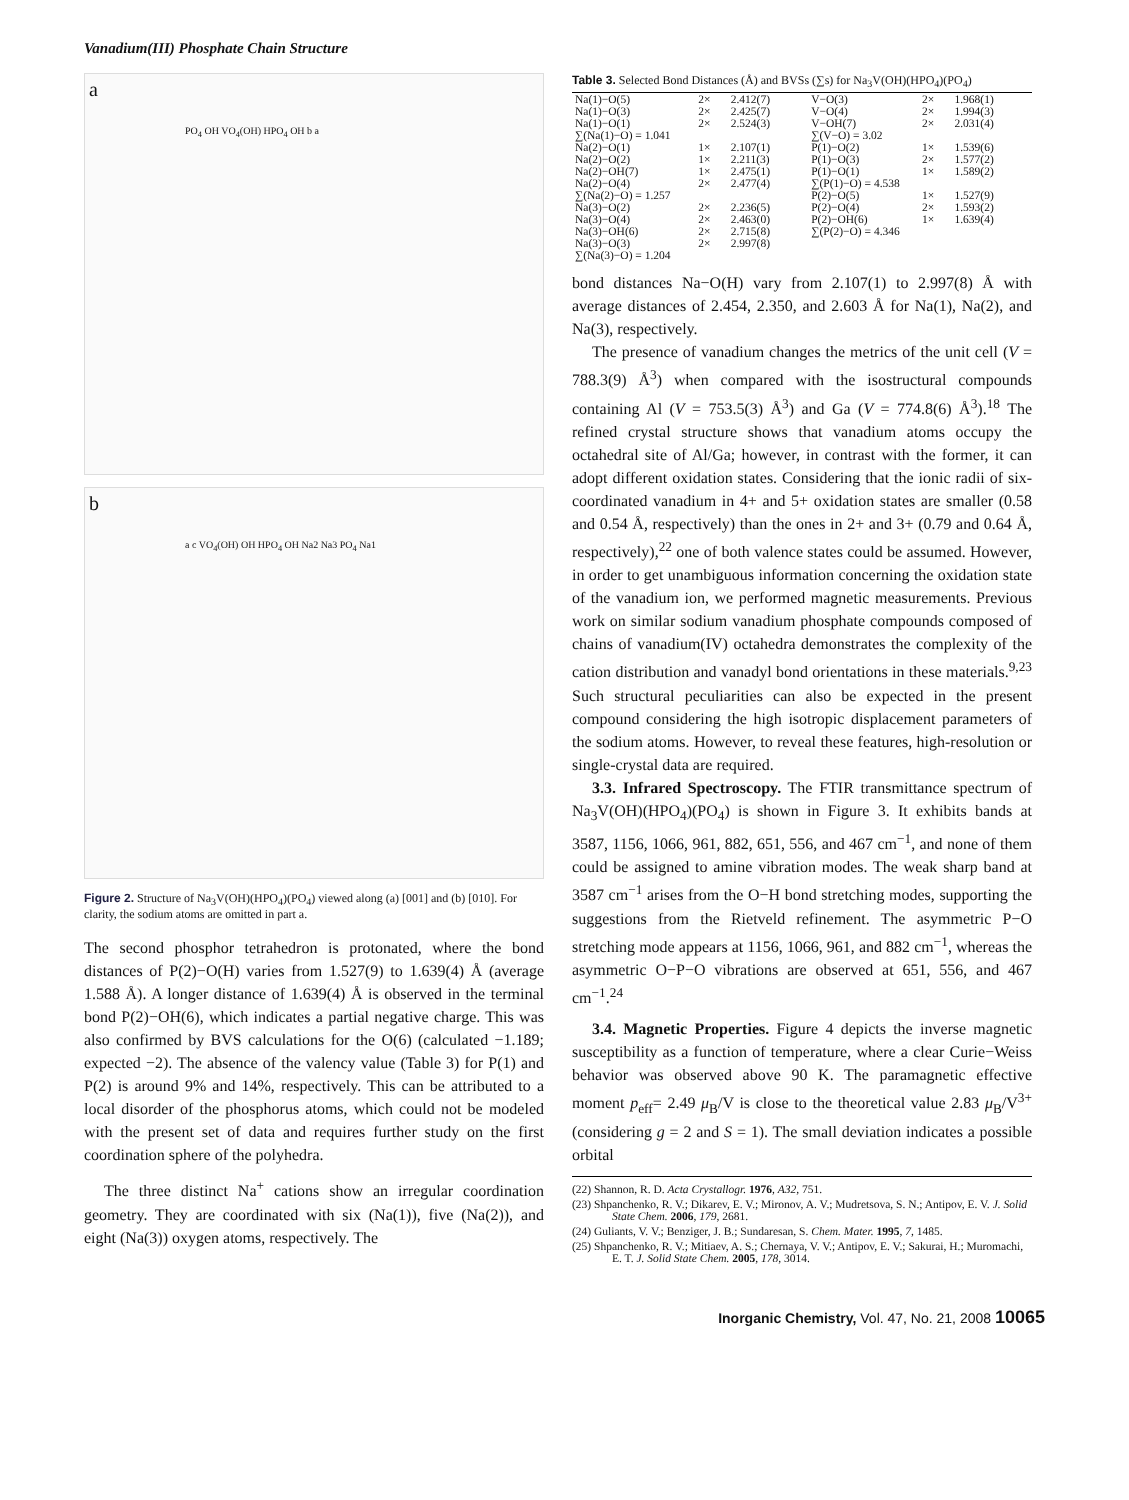Vanadium(III) Phosphate Chain Structure
a
PO<sub>4</sub> OH VO<sub>4</sub>(OH) HPO<sub>4</sub> OH b a
b
a c VO<sub>4</sub>(OH) OH HPO<sub>4</sub> OH Na2 Na3 PO<sub>4</sub> Na1
Figure 2. Structure of Na<sub>3</sub>V(OH)(HPO<sub>4</sub>)(PO<sub>4</sub>) viewed along (a) [001] and (b) [010]. For clarity, the sodium atoms are omitted in part a.
The second phosphor tetrahedron is protonated, where the bond distances of P(2)−O(H) varies from 1.527(9) to 1.639(4) Å (average 1.588 Å). A longer distance of 1.639(4) Å is observed in the terminal bond P(2)−OH(6), which indicates a partial negative charge. This was also confirmed by BVS calculations for the O(6) (calculated −1.189; expected −2). The absence of the valency value (Table 3) for P(1) and P(2) is around 9% and 14%, respectively. This can be attributed to a local disorder of the phosphorus atoms, which could not be modeled with the present set of data and requires further study on the first coordination sphere of the polyhedra.
The three distinct Na<sup>+</sup> cations show an irregular coordination geometry. They are coordinated with six (Na(1)), five (Na(2)), and eight (Na(3)) oxygen atoms, respectively. The
Table 3. Selected Bond Distances (Å) and BVSs (∑s) for Na<sub>3</sub>V(OH)(HPO<sub>4</sub>)(PO<sub>4</sub>)
| Na(1)−O(5) | 2× | 2.412(7) | V−O(3) | 2× | 1.968(1) |
| Na(1)−O(3) | 2× | 2.425(7) | V−O(4) | 2× | 1.994(3) |
| Na(1)−O(1) | 2× | 2.524(3) | V−OH(7) | 2× | 2.031(4) |
| ∑(Na(1)−O) = 1.041 | | | ∑(V−O) = 3.02 | | |
| Na(2)−O(1) | 1× | 2.107(1) | P(1)−O(2) | 1× | 1.539(6) |
| Na(2)−O(2) | 1× | 2.211(3) | P(1)−O(3) | 2× | 1.577(2) |
| Na(2)−OH(7) | 1× | 2.475(1) | P(1)−O(1) | 1× | 1.589(2) |
| Na(2)−O(4) | 2× | 2.477(4) | ∑(P(1)−O) = 4.538 | | |
| ∑(Na(2)−O) = 1.257 | | | P(2)−O(5) | 1× | 1.527(9) |
| Na(3)−O(2) | 2× | 2.236(5) | P(2)−O(4) | 2× | 1.593(2) |
| Na(3)−O(4) | 2× | 2.463(0) | P(2)−OH(6) | 1× | 1.639(4) |
| Na(3)−OH(6) | 2× | 2.715(8) | ∑(P(2)−O) = 4.346 | | |
| Na(3)−O(3) | 2× | 2.997(8) | | | |
| ∑(Na(3)−O) = 1.204 | | | | | |
bond distances Na−O(H) vary from 2.107(1) to 2.997(8) Å with average distances of 2.454, 2.350, and 2.603 Å for Na(1), Na(2), and Na(3), respectively.
The presence of vanadium changes the metrics of the unit cell (V = 788.3(9) Å<sup>3</sup>) when compared with the isostructural compounds containing Al (V = 753.5(3) Å<sup>3</sup>) and Ga (V = 774.8(6) Å<sup>3</sup>).<sup>18</sup> The refined crystal structure shows that vanadium atoms occupy the octahedral site of Al/Ga; however, in contrast with the former, it can adopt different oxidation states. Considering that the ionic radii of six-coordinated vanadium in 4+ and 5+ oxidation states are smaller (0.58 and 0.54 Å, respectively) than the ones in 2+ and 3+ (0.79 and 0.64 Å, respectively),<sup>22</sup> one of both valence states could be assumed. However, in order to get unambiguous information concerning the oxidation state of the vanadium ion, we performed magnetic measurements. Previous work on similar sodium vanadium phosphate compounds composed of chains of vanadium(IV) octahedra demonstrates the complexity of the cation distribution and vanadyl bond orientations in these materials.<sup>9,23</sup> Such structural peculiarities can also be expected in the present compound considering the high isotropic displacement parameters of the sodium atoms. However, to reveal these features, high-resolution or single-crystal data are required.
3.3. Infrared Spectroscopy. The FTIR transmittance spectrum of Na<sub>3</sub>V(OH)(HPO<sub>4</sub>)(PO<sub>4</sub>) is shown in Figure 3. It exhibits bands at 3587, 1156, 1066, 961, 882, 651, 556, and 467 cm<sup>−1</sup>, and none of them could be assigned to amine vibration modes. The weak sharp band at 3587 cm<sup>−1</sup> arises from the O−H bond stretching modes, supporting the suggestions from the Rietveld refinement. The asymmetric P−O stretching mode appears at 1156, 1066, 961, and 882 cm<sup>−1</sup>, whereas the asymmetric O−P−O vibrations are observed at 651, 556, and 467 cm<sup>−1</sup>.<sup>24</sup>
3.4. Magnetic Properties. Figure 4 depicts the inverse magnetic susceptibility as a function of temperature, where a clear Curie−Weiss behavior was observed above 90 K. The paramagnetic effective moment p<sub>eff</sub>= 2.49 μ<sub>B</sub>/V is close to the theoretical value 2.83 μ<sub>B</sub>/V<sup>3+</sup> (considering g = 2 and S = 1). The small deviation indicates a possible orbital
(22) Shannon, R. D. Acta Crystallogr. 1976, A32, 751.
(23) Shpanchenko, R. V.; Dikarev, E. V.; Mironov, A. V.; Mudretsova, S. N.; Antipov, E. V. J. Solid State Chem. 2006, 179, 2681.
(24) Guliants, V. V.; Benziger, J. B.; Sundaresan, S. Chem. Mater. 1995, 7, 1485.
(25) Shpanchenko, R. V.; Mitiaev, A. S.; Chernaya, V. V.; Antipov, E. V.; Sakurai, H.; Muromachi, E. T. J. Solid State Chem. 2005, 178, 3014.
Inorganic Chemistry, Vol. 47, No. 21, 2008 10065